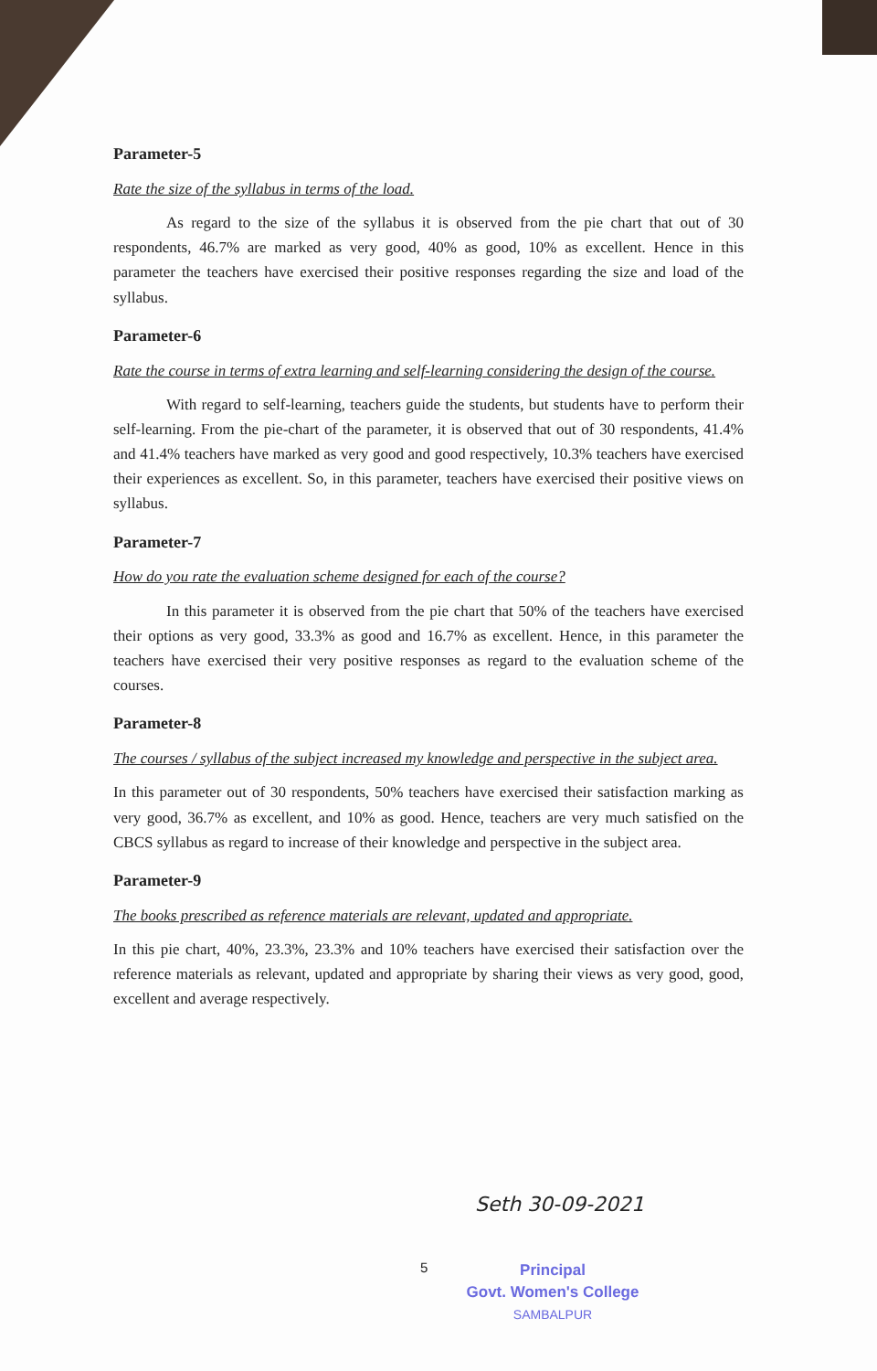Parameter-5
Rate the size of the syllabus in terms of the load.
As regard to the size of the syllabus it is observed from the pie chart that out of 30 respondents, 46.7% are marked as very good, 40% as good, 10% as excellent. Hence in this parameter the teachers have exercised their positive responses regarding the size and load of the syllabus.
Parameter-6
Rate the course in terms of extra learning and self-learning considering the design of the course.
With regard to self-learning, teachers guide the students, but students have to perform their self-learning. From the pie-chart of the parameter, it is observed that out of 30 respondents, 41.4% and 41.4% teachers have marked as very good and good respectively, 10.3% teachers have exercised their experiences as excellent. So, in this parameter, teachers have exercised their positive views on syllabus.
Parameter-7
How do you rate the evaluation scheme designed for each of the course?
In this parameter it is observed from the pie chart that 50% of the teachers have exercised their options as very good, 33.3% as good and 16.7% as excellent. Hence, in this parameter the teachers have exercised their very positive responses as regard to the evaluation scheme of the courses.
Parameter-8
The courses / syllabus of the subject increased my knowledge and perspective in the subject area.
In this parameter out of 30 respondents, 50% teachers have exercised their satisfaction marking as very good, 36.7% as excellent, and 10% as good. Hence, teachers are very much satisfied on the CBCS syllabus as regard to increase of their knowledge and perspective in the subject area.
Parameter-9
The books prescribed as reference materials are relevant, updated and appropriate.
In this pie chart, 40%, 23.3%, 23.3% and 10% teachers have exercised their satisfaction over the reference materials as relevant, updated and appropriate by sharing their views as very good, good, excellent and average respectively.
Seth 30-09-2021
5
Principal
Govt. Women's College
SAMBALPUR